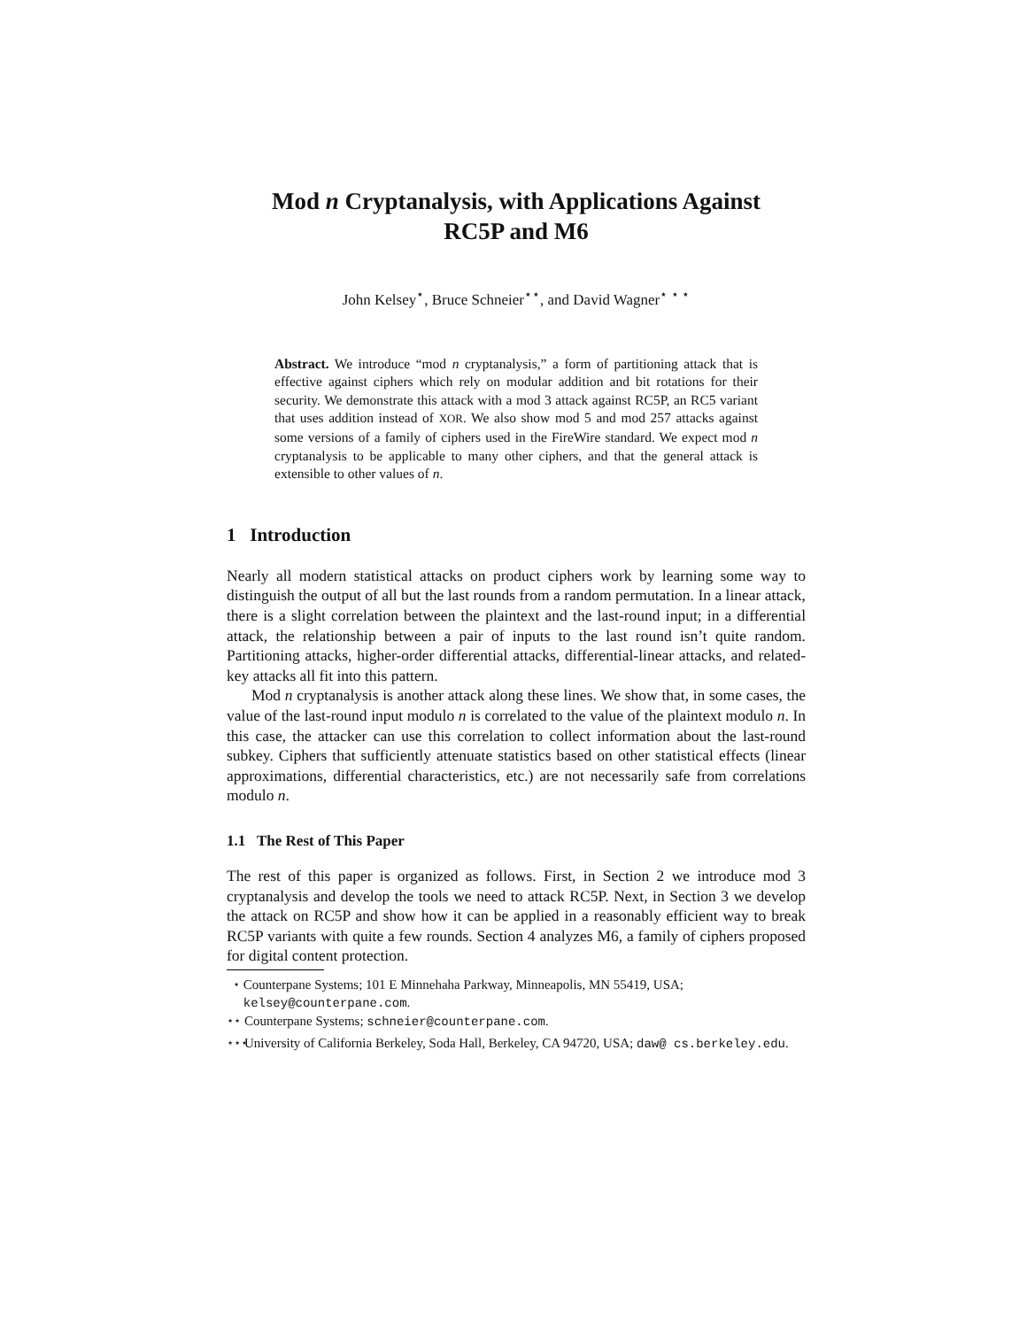Mod n Cryptanalysis, with Applications Against
RC5P and M6
John Kelsey<sup>⋆</sup>, Bruce Schneier<sup>⋆⋆</sup>, and David Wagner<sup>⋆ ⋆ ⋆</sup>
Abstract. We introduce “mod n cryptanalysis,” a form of partitioning attack that is effective against ciphers which rely on modular addition and bit rotations for their security. We demonstrate this attack with a mod 3 attack against RC5P, an RC5 variant that uses addition instead of XOR. We also show mod 5 and mod 257 attacks against some versions of a family of ciphers used in the FireWire standard. We expect mod n cryptanalysis to be applicable to many other ciphers, and that the general attack is extensible to other values of n.
1 Introduction
Nearly all modern statistical attacks on product ciphers work by learning some way to distinguish the output of all but the last rounds from a random permutation. In a linear attack, there is a slight correlation between the plaintext and the last-round input; in a differential attack, the relationship between a pair of inputs to the last round isn’t quite random. Partitioning attacks, higher-order differential attacks, differential-linear attacks, and related-key attacks all fit into this pattern.
Mod n cryptanalysis is another attack along these lines. We show that, in some cases, the value of the last-round input modulo n is correlated to the value of the plaintext modulo n. In this case, the attacker can use this correlation to collect information about the last-round subkey. Ciphers that sufficiently attenuate statistics based on other statistical effects (linear approximations, differential characteristics, etc.) are not necessarily safe from correlations modulo n.
1.1 The Rest of This Paper
The rest of this paper is organized as follows. First, in Section 2 we introduce mod 3 cryptanalysis and develop the tools we need to attack RC5P. Next, in Section 3 we develop the attack on RC5P and show how it can be applied in a reasonably efficient way to break RC5P variants with quite a few rounds. Section 4 analyzes M6, a family of ciphers proposed for digital content protection.
<sup>⋆</sup> Counterpane Systems; 101 E Minnehaha Parkway, Minneapolis, MN 55419, USA; kelsey@counterpane.com.
<sup>⋆⋆</sup> Counterpane Systems; schneier@counterpane.com.
<sup>⋆⋆⋆</sup> University of California Berkeley, Soda Hall, Berkeley, CA 94720, USA; daw@ cs.berkeley.edu.